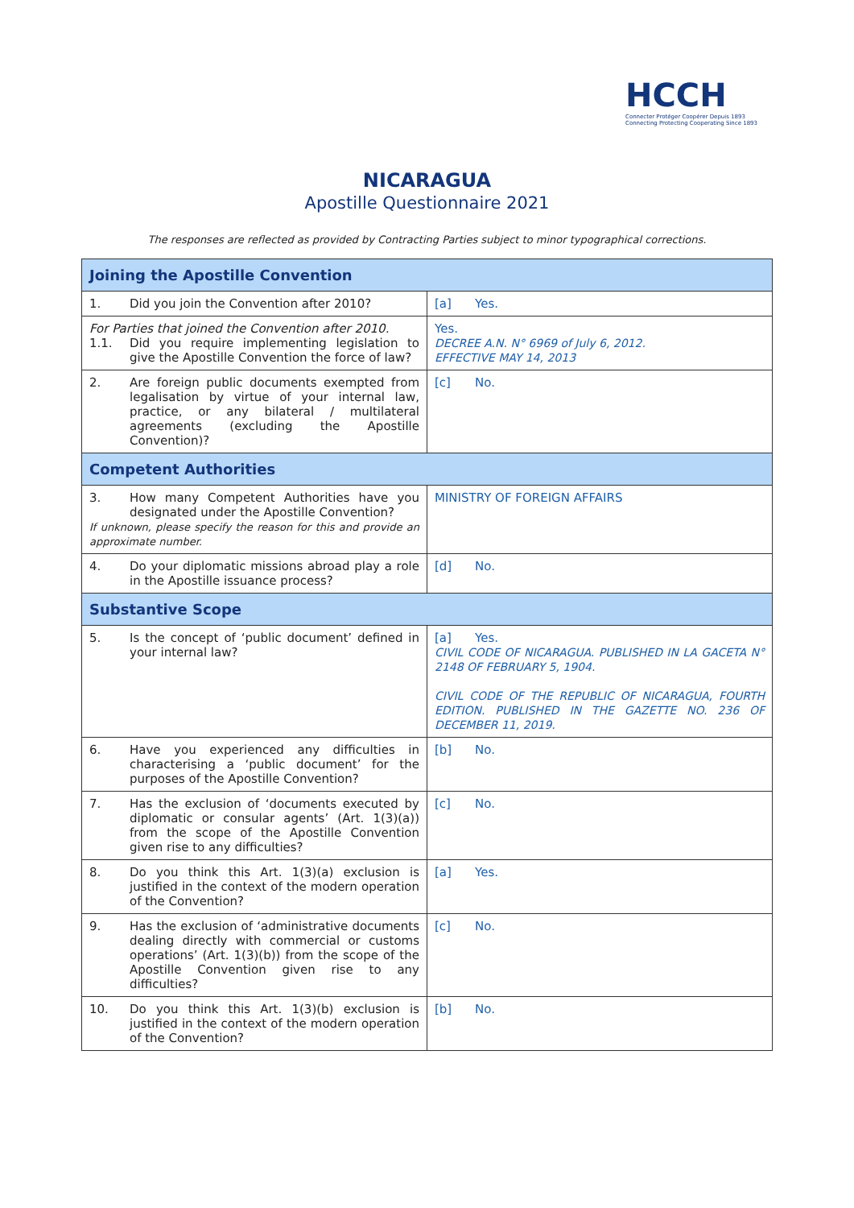HCCH
Connecter Protéger Coopérer Depuis 1893
Connecting Protecting Cooperating Since 1893
NICARAGUA
Apostille Questionnaire 2021
The responses are reflected as provided by Contracting Parties subject to minor typographical corrections.
| Joining the Apostille Convention | |
| --- | --- |
| 1. Did you join the Convention after 2010? | [a] Yes. |
| For Parties that joined the Convention after 2010. 1.1. Did you require implementing legislation to give the Apostille Convention the force of law? | Yes. DECREE A.N. N° 6969 of July 6, 2012. EFFECTIVE MAY 14, 2013 |
| 2. Are foreign public documents exempted from legalisation by virtue of your internal law, practice, or any bilateral / multilateral agreements (excluding the Apostille Convention)? | [c] No. |
| Competent Authorities | |
| 3. How many Competent Authorities have you designated under the Apostille Convention? If unknown, please specify the reason for this and provide an approximate number. | MINISTRY OF FOREIGN AFFAIRS |
| 4. Do your diplomatic missions abroad play a role in the Apostille issuance process? | [d] No. |
| Substantive Scope | |
| 5. Is the concept of ‘public document’ defined in your internal law? | [a] Yes. CIVIL CODE OF NICARAGUA. PUBLISHED IN LA GACETA N° 2148 OF FEBRUARY 5, 1904. CIVIL CODE OF THE REPUBLIC OF NICARAGUA, FOURTH EDITION. PUBLISHED IN THE GAZETTE NO. 236 OF DECEMBER 11, 2019. |
| 6. Have you experienced any difficulties in characterising a ‘public document’ for the purposes of the Apostille Convention? | [b] No. |
| 7. Has the exclusion of ‘documents executed by diplomatic or consular agents’ (Art. 1(3)(a)) from the scope of the Apostille Convention given rise to any difficulties? | [c] No. |
| 8. Do you think this Art. 1(3)(a) exclusion is justified in the context of the modern operation of the Convention? | [a] Yes. |
| 9. Has the exclusion of ‘administrative documents dealing directly with commercial or customs operations’ (Art. 1(3)(b)) from the scope of the Apostille Convention given rise to any difficulties? | [c] No. |
| 10. Do you think this Art. 1(3)(b) exclusion is justified in the context of the modern operation of the Convention? | [b] No. |